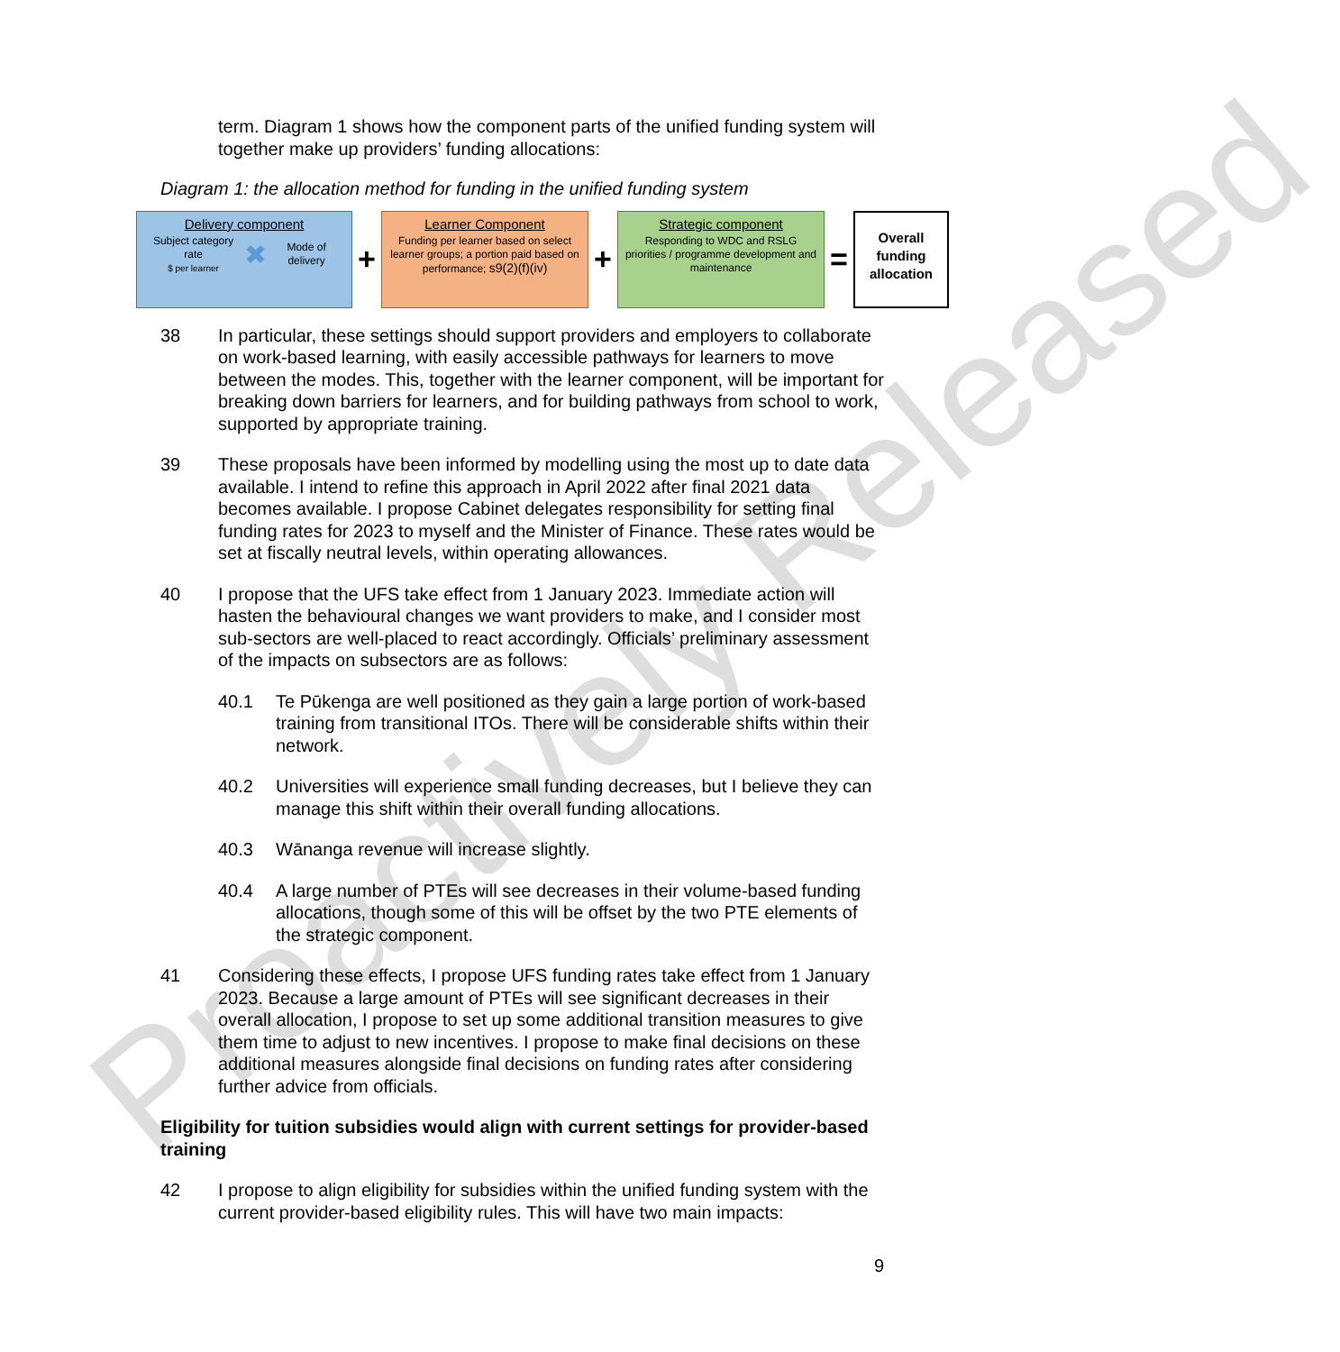Proactively Released
term. Diagram 1 shows how the component parts of the unified funding system will together make up providers’ funding allocations:
Diagram 1: the allocation method for funding in the unified funding system
Delivery component
Subject category rate
$ per learner ✖ Mode of delivery
+
Learner Component
Funding per learner based on select learner groups; a portion paid based on performance; s9(2)(f)(iv)
+
Strategic component
Responding to WDC and RSLG priorities / programme development and maintenance
=
Overall funding allocation
38 In particular, these settings should support providers and employers to collaborate on work-based learning, with easily accessible pathways for learners to move between the modes. This, together with the learner component, will be important for breaking down barriers for learners, and for building pathways from school to work, supported by appropriate training.
39 These proposals have been informed by modelling using the most up to date data available. I intend to refine this approach in April 2022 after final 2021 data becomes available. I propose Cabinet delegates responsibility for setting final funding rates for 2023 to myself and the Minister of Finance. These rates would be set at fiscally neutral levels, within operating allowances.
40 I propose that the UFS take effect from 1 January 2023. Immediate action will hasten the behavioural changes we want providers to make, and I consider most sub-sectors are well-placed to react accordingly. Officials’ preliminary assessment of the impacts on subsectors are as follows:
40.1 Te Pūkenga are well positioned as they gain a large portion of work-based training from transitional ITOs. There will be considerable shifts within their network.
40.2 Universities will experience small funding decreases, but I believe they can manage this shift within their overall funding allocations.
40.3 Wānanga revenue will increase slightly.
40.4 A large number of PTEs will see decreases in their volume-based funding allocations, though some of this will be offset by the two PTE elements of the strategic component.
41 Considering these effects, I propose UFS funding rates take effect from 1 January 2023. Because a large amount of PTEs will see significant decreases in their overall allocation, I propose to set up some additional transition measures to give them time to adjust to new incentives. I propose to make final decisions on these additional measures alongside final decisions on funding rates after considering further advice from officials.
Eligibility for tuition subsidies would align with current settings for provider-based training
42 I propose to align eligibility for subsidies within the unified funding system with the current provider-based eligibility rules. This will have two main impacts:
9